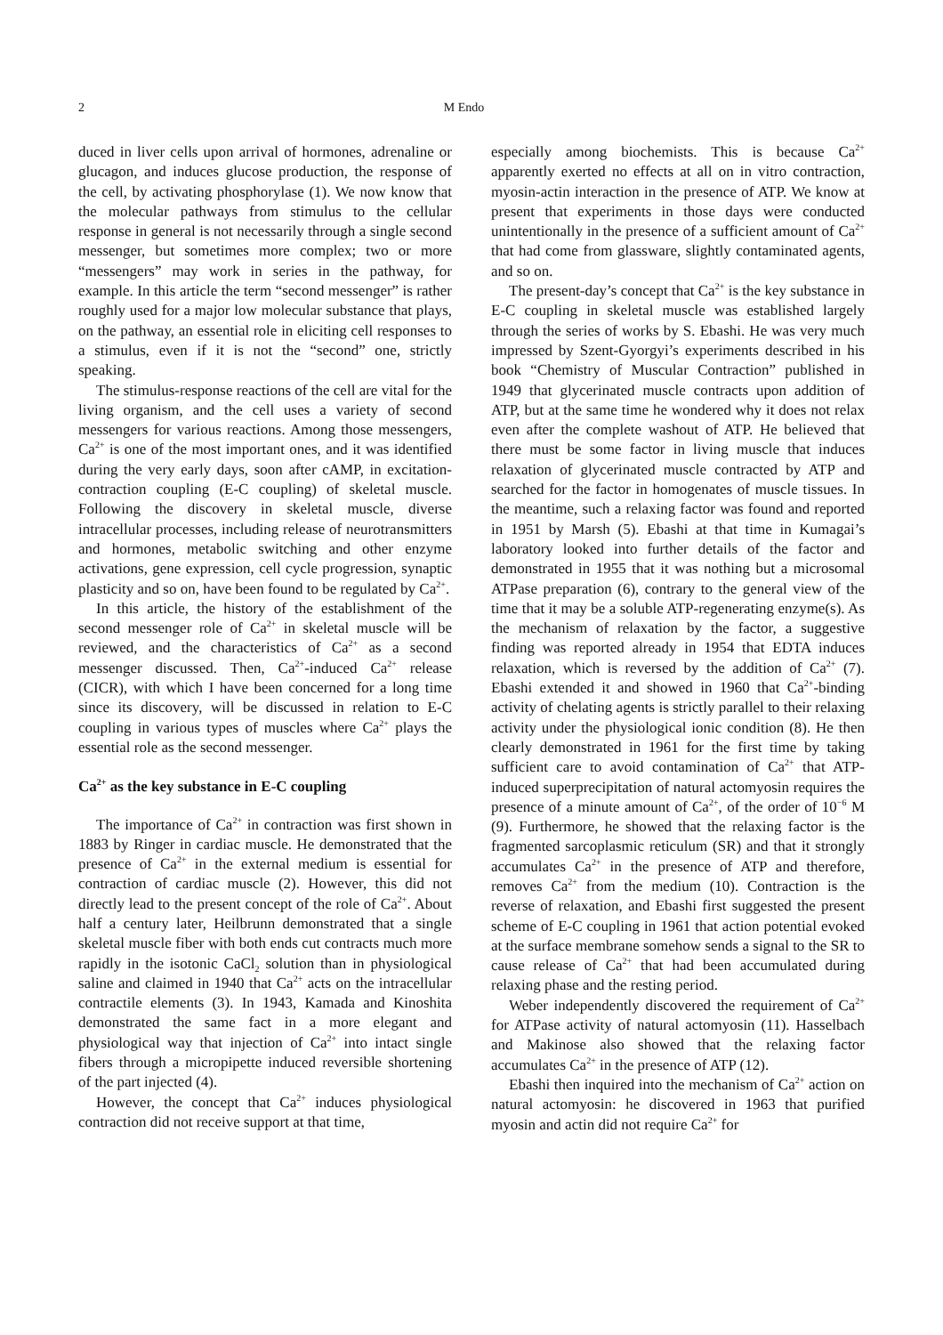2 M Endo
duced in liver cells upon arrival of hormones, adrenaline or glucagon, and induces glucose production, the response of the cell, by activating phosphorylase (1). We now know that the molecular pathways from stimulus to the cellular response in general is not necessarily through a single second messenger, but sometimes more complex; two or more “messengers” may work in series in the pathway, for example. In this article the term “second messenger” is rather roughly used for a major low molecular substance that plays, on the pathway, an essential role in eliciting cell responses to a stimulus, even if it is not the “second” one, strictly speaking.
The stimulus-response reactions of the cell are vital for the living organism, and the cell uses a variety of second messengers for various reactions. Among those messengers, Ca<sup>2+</sup> is one of the most important ones, and it was identified during the very early days, soon after cAMP, in excitation-contraction coupling (E-C coupling) of skeletal muscle. Following the discovery in skeletal muscle, diverse intracellular processes, including release of neurotransmitters and hormones, metabolic switching and other enzyme activations, gene expression, cell cycle progression, synaptic plasticity and so on, have been found to be regulated by Ca<sup>2+</sup>.
In this article, the history of the establishment of the second messenger role of Ca<sup>2+</sup> in skeletal muscle will be reviewed, and the characteristics of Ca<sup>2+</sup> as a second messenger discussed. Then, Ca<sup>2+</sup>-induced Ca<sup>2+</sup> release (CICR), with which I have been concerned for a long time since its discovery, will be discussed in relation to E-C coupling in various types of muscles where Ca<sup>2+</sup> plays the essential role as the second messenger.
Ca<sup>2+</sup> as the key substance in E-C coupling
The importance of Ca<sup>2+</sup> in contraction was first shown in 1883 by Ringer in cardiac muscle. He demonstrated that the presence of Ca<sup>2+</sup> in the external medium is essential for contraction of cardiac muscle (2). However, this did not directly lead to the present concept of the role of Ca<sup>2+</sup>. About half a century later, Heilbrunn demonstrated that a single skeletal muscle fiber with both ends cut contracts much more rapidly in the isotonic CaCl<sub>2</sub> solution than in physiological saline and claimed in 1940 that Ca<sup>2+</sup> acts on the intracellular contractile elements (3). In 1943, Kamada and Kinoshita demonstrated the same fact in a more elegant and physiological way that injection of Ca<sup>2+</sup> into intact single fibers through a micropipette induced reversible shortening of the part injected (4).
However, the concept that Ca<sup>2+</sup> induces physiological contraction did not receive support at that time,
especially among biochemists. This is because Ca<sup>2+</sup> apparently exerted no effects at all on in vitro contraction, myosin-actin interaction in the presence of ATP. We know at present that experiments in those days were conducted unintentionally in the presence of a sufficient amount of Ca<sup>2+</sup> that had come from glassware, slightly contaminated agents, and so on.
The present-day’s concept that Ca<sup>2+</sup> is the key substance in E-C coupling in skeletal muscle was established largely through the series of works by S. Ebashi. He was very much impressed by Szent-Gyorgyi’s experiments described in his book “Chemistry of Muscular Contraction” published in 1949 that glycerinated muscle contracts upon addition of ATP, but at the same time he wondered why it does not relax even after the complete washout of ATP. He believed that there must be some factor in living muscle that induces relaxation of glycerinated muscle contracted by ATP and searched for the factor in homogenates of muscle tissues. In the meantime, such a relaxing factor was found and reported in 1951 by Marsh (5). Ebashi at that time in Kumagai’s laboratory looked into further details of the factor and demonstrated in 1955 that it was nothing but a microsomal ATPase preparation (6), contrary to the general view of the time that it may be a soluble ATP-regenerating enzyme(s). As the mechanism of relaxation by the factor, a suggestive finding was reported already in 1954 that EDTA induces relaxation, which is reversed by the addition of Ca<sup>2+</sup> (7). Ebashi extended it and showed in 1960 that Ca<sup>2+</sup>-binding activity of chelating agents is strictly parallel to their relaxing activity under the physiological ionic condition (8). He then clearly demonstrated in 1961 for the first time by taking sufficient care to avoid contamination of Ca<sup>2+</sup> that ATP-induced superprecipitation of natural actomyosin requires the presence of a minute amount of Ca<sup>2+</sup>, of the order of 10<sup>−6</sup> M (9). Furthermore, he showed that the relaxing factor is the fragmented sarcoplasmic reticulum (SR) and that it strongly accumulates Ca<sup>2+</sup> in the presence of ATP and therefore, removes Ca<sup>2+</sup> from the medium (10). Contraction is the reverse of relaxation, and Ebashi first suggested the present scheme of E-C coupling in 1961 that action potential evoked at the surface membrane somehow sends a signal to the SR to cause release of Ca<sup>2+</sup> that had been accumulated during relaxing phase and the resting period.
Weber independently discovered the requirement of Ca<sup>2+</sup> for ATPase activity of natural actomyosin (11). Hasselbach and Makinose also showed that the relaxing factor accumulates Ca<sup>2+</sup> in the presence of ATP (12).
Ebashi then inquired into the mechanism of Ca<sup>2+</sup> action on natural actomyosin: he discovered in 1963 that purified myosin and actin did not require Ca<sup>2+</sup> for